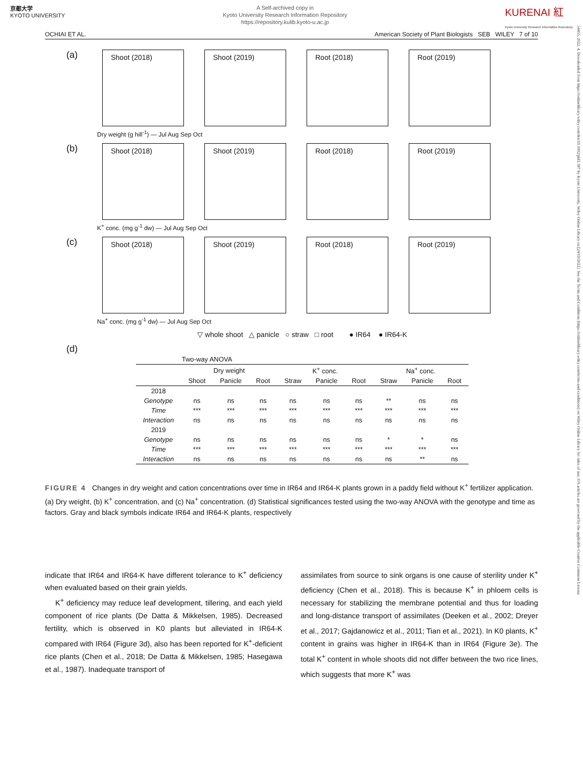京都大学
KYOTO UNIVERSITY
A Self-archived copy in
Kyoto University Research Information Repository
https://repository.kulib.kyoto-u.ac.jp
KURENAI 紅
Kyoto University Research Information Repository
OCHIAI ET AL. American Society of Plant Biologists SEB WILEY 7 of 10
(a)
Shoot (2018) Shoot (2019) Root (2018) Root (2019)
Dry weight (g hill<sup>-1</sup>) — Jul Aug Sep Oct
(b)
Shoot (2018) Shoot (2019) Root (2018) Root (2019)
K<sup>+</sup> conc. (mg g<sup>-1</sup> dw) — Jul Aug Sep Oct
(c)
Shoot (2018) Shoot (2019) Root (2018) Root (2019)
Na<sup>+</sup> conc. (mg g<sup>-1</sup> dw) — Jul Aug Sep Oct
▽ whole shoot △ panicle ○ straw □ root ● IR64 ● IR64-K
(d)
| Two-way ANOVA | | | | | | | | | |
| | Dry weight | | | K<sup>+</sup> conc. | | | Na<sup>+</sup> conc. | | |
| | Shoot | Panicle | Root | Straw | Panicle | Root | Straw | Panicle | Root |
| 2018 | | | | | | | | | |
| Genotype | ns | ns | ns | ns | ns | ns | ** | ns | ns |
| Time | *** | *** | *** | *** | *** | *** | *** | *** | *** |
| Interaction | ns | ns | ns | ns | ns | ns | ns | ns | ns |
| 2019 | | | | | | | | | |
| Genotype | ns | ns | ns | ns | ns | ns | * | * | ns |
| Time | *** | *** | *** | *** | *** | *** | *** | *** | *** |
| Interaction | ns | ns | ns | ns | ns | ns | ns | ** | ns |
FIGURE 4 Changes in dry weight and cation concentrations over time in IR64 and IR64-K plants grown in a paddy field without K<sup>+</sup> fertilizer application. (a) Dry weight, (b) K<sup>+</sup> concentration, and (c) Na<sup>+</sup> concentration. (d) Statistical significances tested using the two-way ANOVA with the genotype and time as factors. Gray and black symbols indicate IR64 and IR64-K plants, respectively
indicate that IR64 and IR64-K have different tolerance to K<sup>+</sup> deficiency when evaluated based on their grain yields.
K<sup>+</sup> deficiency may reduce leaf development, tillering, and each yield component of rice plants (De Datta & Mikkelsen, 1985). Decreased fertility, which is observed in K0 plants but alleviated in IR64-K compared with IR64 (Figure 3d), also has been reported for K<sup>+</sup>-deficient rice plants (Chen et al., 2018; De Datta & Mikkelsen, 1985; Hasegawa et al., 1987). Inadequate transport of
assimilates from source to sink organs is one cause of sterility under K<sup>+</sup> deficiency (Chen et al., 2018). This is because K<sup>+</sup> in phloem cells is necessary for stabilizing the membrane potential and thus for loading and long-distance transport of assimilates (Deeken et al., 2002; Dreyer et al., 2017; Gajdanowicz et al., 2011; Tian et al., 2021). In K0 plants, K<sup>+</sup> content in grains was higher in IR64-K than in IR64 (Figure 3e). The total K<sup>+</sup> content in whole shoots did not differ between the two rice lines, which suggests that more K<sup>+</sup> was
54455, 2022, 4, Downloaded from https://onlinelibrary.wiley.com/doi/10.1002/pld3.387 by Kyoto University, Wiley Online Library on [24/10/2022]. See the Terms and Conditions (https://onlinelibrary.wiley.com/terms-and-conditions) on Wiley Online Library for rules of use; OA articles are governed by the applicable Creative Commons License